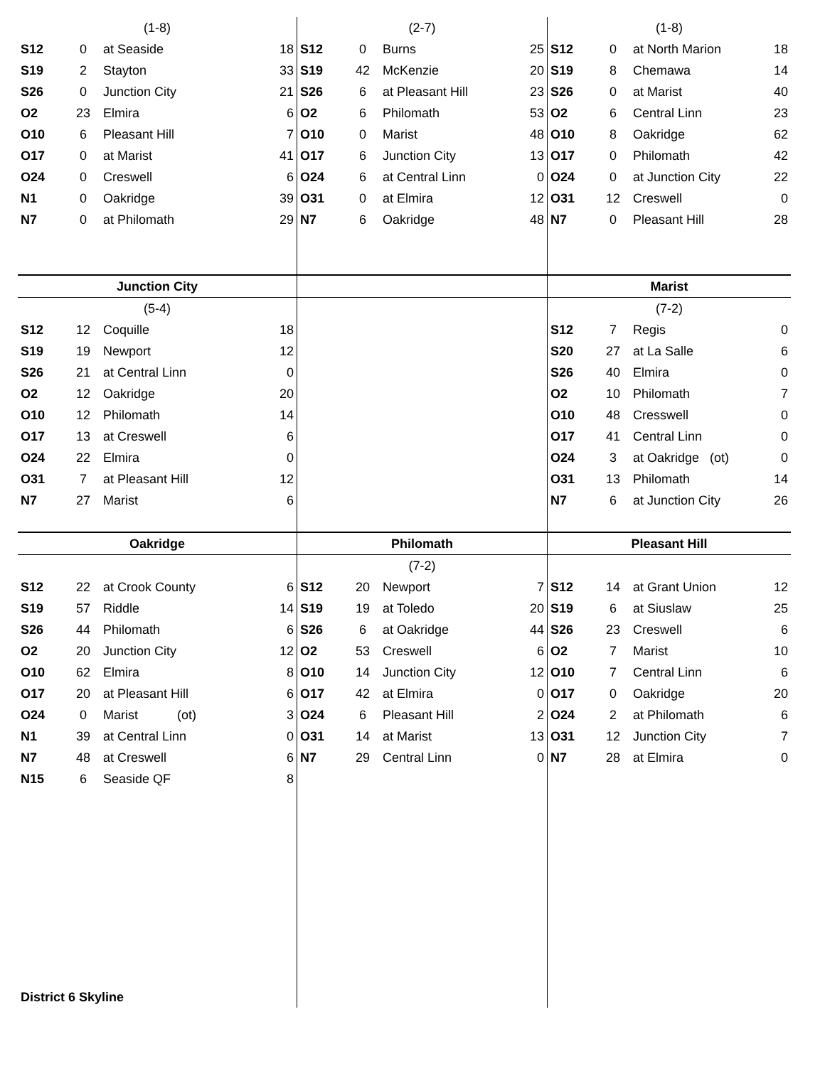(1-8)
| S12 | 0 | at Seaside | 18 |
| S19 | 2 | Stayton | 33 |
| S26 | 0 | Junction City | 21 |
| O2 | 23 | Elmira | 6 |
| O10 | 6 | Pleasant Hill | 7 |
| O17 | 0 | at Marist | 41 |
| O24 | 0 | Creswell | 6 |
| N1 | 0 | Oakridge | 39 |
| N7 | 0 | at Philomath | 29 |
(2-7)
| S12 | 0 | Burns | 25 |
| S19 | 42 | McKenzie | 20 |
| S26 | 6 | at Pleasant Hill | 23 |
| O2 | 6 | Philomath | 53 |
| O10 | 0 | Marist | 48 |
| O17 | 6 | Junction City | 13 |
| O24 | 6 | at Central Linn | 0 |
| O31 | 0 | at Elmira | 12 |
| N7 | 6 | Oakridge | 48 |
(1-8)
| S12 | 0 | at North Marion | 18 |
| S19 | 8 | Chemawa | 14 |
| S26 | 0 | at Marist | 40 |
| O2 | 6 | Central Linn | 23 |
| O10 | 8 | Oakridge | 62 |
| O17 | 0 | Philomath | 42 |
| O24 | 0 | at Junction City | 22 |
| O31 | 12 | Creswell | 0 |
| N7 | 0 | Pleasant Hill | 28 |
Junction City
(5-4)
| S12 | 12 | Coquille | 18 |
| S19 | 19 | Newport | 12 |
| S26 | 21 | at Central Linn | 0 |
| O2 | 12 | Oakridge | 20 |
| O10 | 12 | Philomath | 14 |
| O17 | 13 | at Creswell | 6 |
| O24 | 22 | Elmira | 0 |
| O31 | 7 | at Pleasant Hill | 12 |
| N7 | 27 | Marist | 6 |
Marist
(7-2)
| S12 | 7 | Regis | 0 |
| S20 | 27 | at La Salle | 6 |
| S26 | 40 | Elmira | 0 |
| O2 | 10 | Philomath | 7 |
| O10 | 48 | Cresswell | 0 |
| O17 | 41 | Central Linn | 0 |
| O24 | 3 | at Oakridge (ot) | 0 |
| O31 | 13 | Philomath | 14 |
| N7 | 6 | at Junction City | 26 |
Oakridge
| S12 | 22 | at Crook County | 6 |
| S19 | 57 | Riddle | 14 |
| S26 | 44 | Philomath | 6 |
| O2 | 20 | Junction City | 12 |
| O10 | 62 | Elmira | 8 |
| O17 | 20 | at Pleasant Hill | 6 |
| O24 | 0 | Marist (ot) | 3 |
| N1 | 39 | at Central Linn | 0 |
| N7 | 48 | at Creswell | 6 |
| N15 | 6 | Seaside QF | 8 |
District 6 Skyline
Philomath
(7-2)
| S12 | 20 | Newport | 7 |
| S19 | 19 | at Toledo | 20 |
| S26 | 6 | at Oakridge | 44 |
| O2 | 53 | Creswell | 6 |
| O10 | 14 | Junction City | 12 |
| O17 | 42 | at Elmira | 0 |
| O24 | 6 | Pleasant Hill | 2 |
| O31 | 14 | at Marist | 13 |
| N7 | 29 | Central Linn | 0 |
Pleasant Hill
| S12 | 14 | at Grant Union | 12 |
| S19 | 6 | at Siuslaw | 25 |
| S26 | 23 | Creswell | 6 |
| O2 | 7 | Marist | 10 |
| O10 | 7 | Central Linn | 6 |
| O17 | 0 | Oakridge | 20 |
| O24 | 2 | at Philomath | 6 |
| O31 | 12 | Junction City | 7 |
| N7 | 28 | at Elmira | 0 |